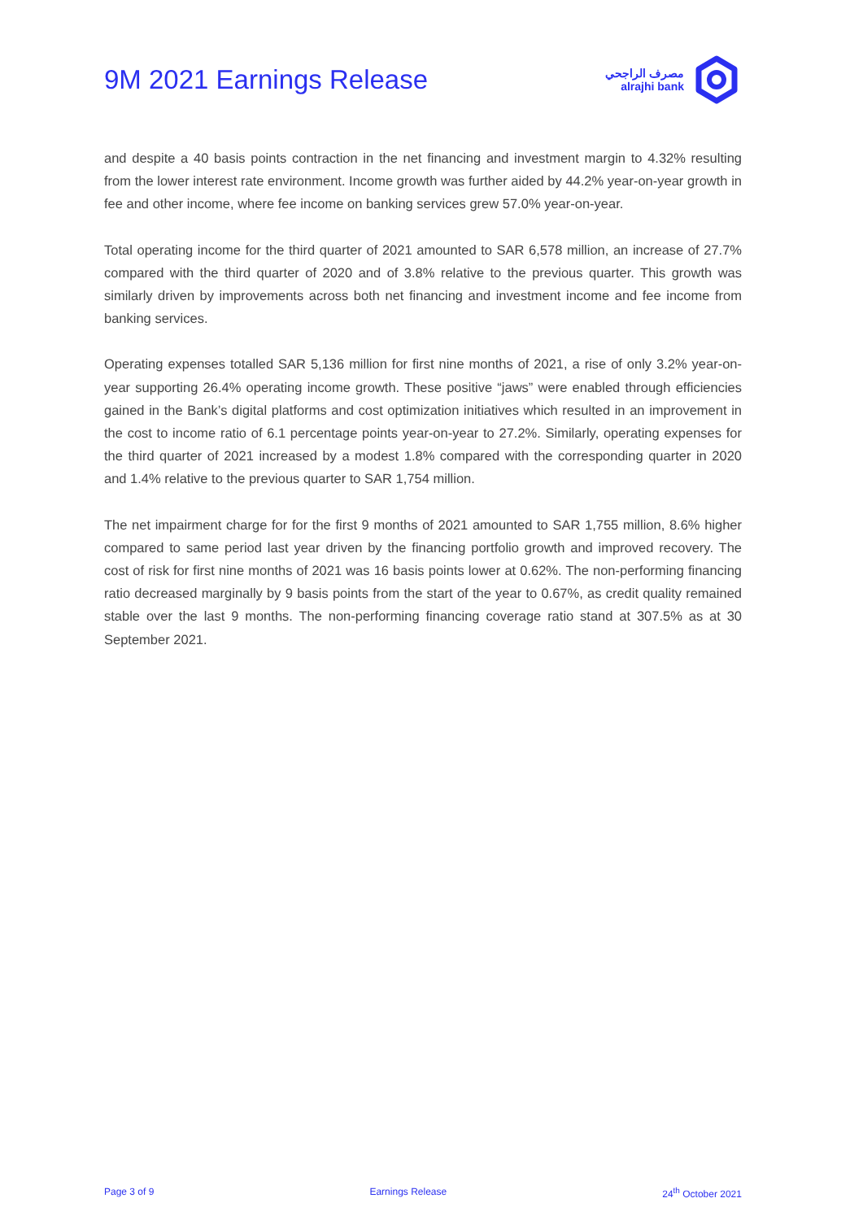9M 2021 Earnings Release
مصرف الراجحي
alrajhi bank
and despite a 40 basis points contraction in the net financing and investment margin to 4.32% resulting from the lower interest rate environment. Income growth was further aided by 44.2% year-on-year growth in fee and other income, where fee income on banking services grew 57.0% year-on-year.
Total operating income for the third quarter of 2021 amounted to SAR 6,578 million, an increase of 27.7% compared with the third quarter of 2020 and of 3.8% relative to the previous quarter. This growth was similarly driven by improvements across both net financing and investment income and fee income from banking services.
Operating expenses totalled SAR 5,136 million for first nine months of 2021, a rise of only 3.2% year-on-year supporting 26.4% operating income growth. These positive “jaws” were enabled through efficiencies gained in the Bank’s digital platforms and cost optimization initiatives which resulted in an improvement in the cost to income ratio of 6.1 percentage points year-on-year to 27.2%. Similarly, operating expenses for the third quarter of 2021 increased by a modest 1.8% compared with the corresponding quarter in 2020 and 1.4% relative to the previous quarter to SAR 1,754 million.
The net impairment charge for for the first 9 months of 2021 amounted to SAR 1,755 million, 8.6% higher compared to same period last year driven by the financing portfolio growth and improved recovery. The cost of risk for first nine months of 2021 was 16 basis points lower at 0.62%. The non-performing financing ratio decreased marginally by 9 basis points from the start of the year to 0.67%, as credit quality remained stable over the last 9 months. The non-performing financing coverage ratio stand at 307.5% as at 30 September 2021.
Page 3 of 9 Earnings Release 24<sup>th</sup> October 2021